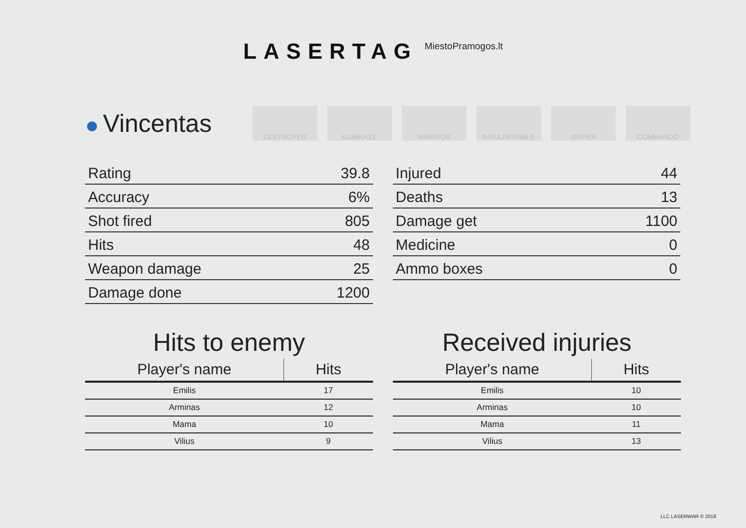LASERTAG
MiestoPramogos.lt
Vincentas DESTROYER KAMIKAZE WARRIOR INVULNERABLE SNIPER COMMANDO
| Rating | 39.8 |
| Accuracy | 6% |
| Shot fired | 805 |
| Hits | 48 |
| Weapon damage | 25 |
| Damage done | 1200 |
| Injured | 44 |
| Deaths | 13 |
| Damage get | 1100 |
| Medicine | 0 |
| Ammo boxes | 0 |
Hits to enemy
| Player's name | Hits |
| --- | --- |
| Emilis | 17 |
| Arminas | 12 |
| Mama | 10 |
| Vilius | 9 |
Received injuries
| Player's name | Hits |
| --- | --- |
| Emilis | 10 |
| Arminas | 10 |
| Mama | 11 |
| Vilius | 13 |
LLC LASERWAR © 2018